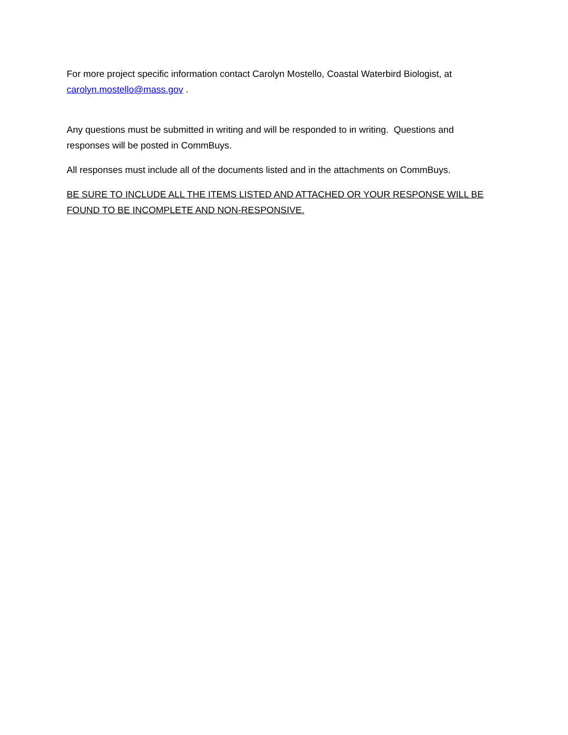For more project specific information contact Carolyn Mostello, Coastal Waterbird Biologist, at carolyn.mostello@mass.gov .
Any questions must be submitted in writing and will be responded to in writing. Questions and responses will be posted in CommBuys.
All responses must include all of the documents listed and in the attachments on CommBuys.
BE SURE TO INCLUDE ALL THE ITEMS LISTED AND ATTACHED OR YOUR RESPONSE WILL BE FOUND TO BE INCOMPLETE AND NON-RESPONSIVE.